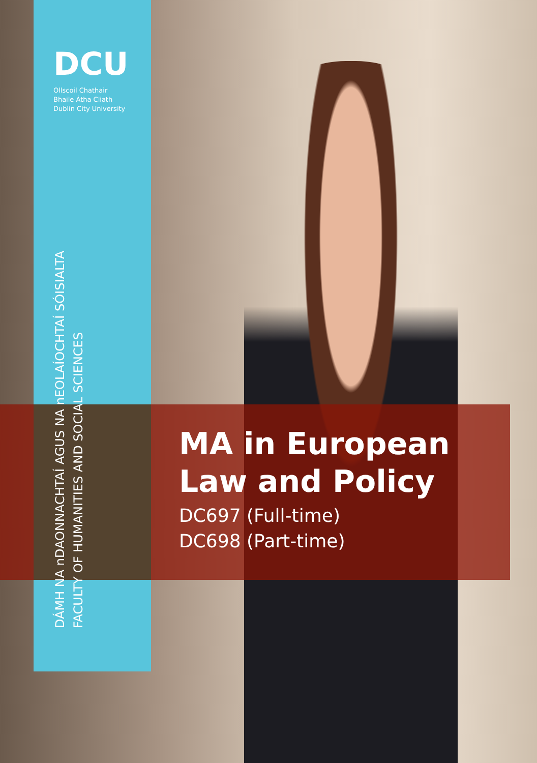DCU
Ollscoil Chathair
Bhaile Átha Cliath
Dublin City University
DÁMH NA nDAONNACHTAÍ AGUS NA nEOLAÍOCHTAÍ SÓISIALTA
FACULTY OF HUMANITIES AND SOCIAL SCIENCES
MA in European
Law and Policy
DC697 (Full-time)
DC698 (Part-time)